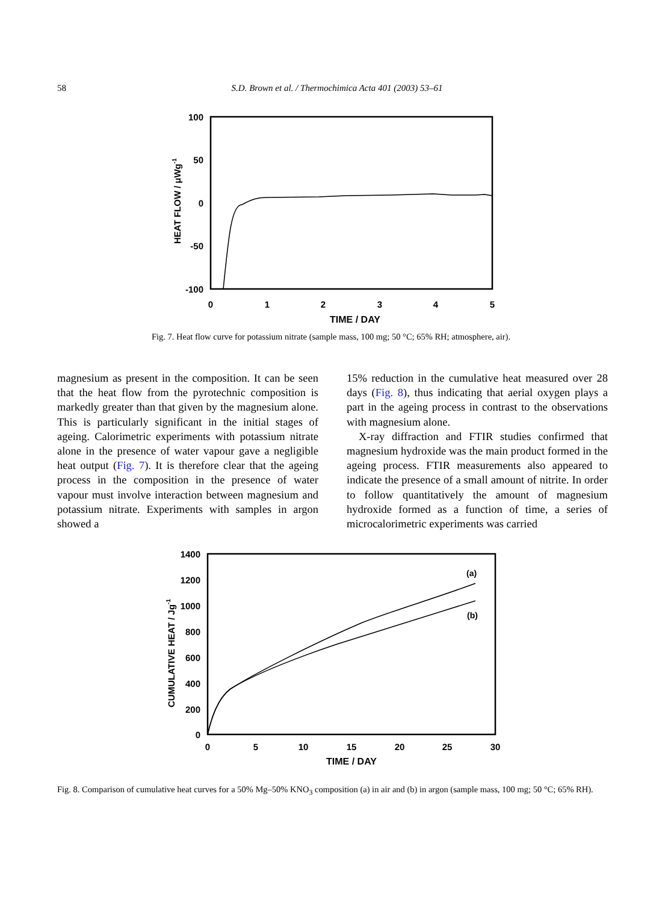58 S.D. Brown et al. / Thermochimica Acta 401 (2003) 53–61
100
50
0
-50
-100
0
1
2
3
4
5
TIME / DAY
HEAT FLOW / μWg-1
Fig. 7. Heat flow curve for potassium nitrate (sample mass, 100 mg; 50 °C; 65% RH; atmosphere, air).
magnesium as present in the composition. It can be seen that the heat flow from the pyrotechnic composition is markedly greater than that given by the magnesium alone. This is particularly significant in the initial stages of ageing. Calorimetric experiments with potassium nitrate alone in the presence of water vapour gave a negligible heat output (Fig. 7). It is therefore clear that the ageing process in the composition in the presence of water vapour must involve interaction between magnesium and potassium nitrate. Experiments with samples in argon showed a
15% reduction in the cumulative heat measured over 28 days (Fig. 8), thus indicating that aerial oxygen plays a part in the ageing process in contrast to the observations with magnesium alone.
X-ray diffraction and FTIR studies confirmed that magnesium hydroxide was the main product formed in the ageing process. FTIR measurements also appeared to indicate the presence of a small amount of nitrite. In order to follow quantitatively the amount of magnesium hydroxide formed as a function of time, a series of microcalorimetric experiments was carried
1400
1200
1000
800
600
400
200
0
0
5
10
15
20
25
30
TIME / DAY
CUMULATIVE HEAT / Jg-1
(a)
(b)
Fig. 8. Comparison of cumulative heat curves for a 50% Mg–50% KNO<sub>3</sub> composition (a) in air and (b) in argon (sample mass, 100 mg; 50 °C; 65% RH).